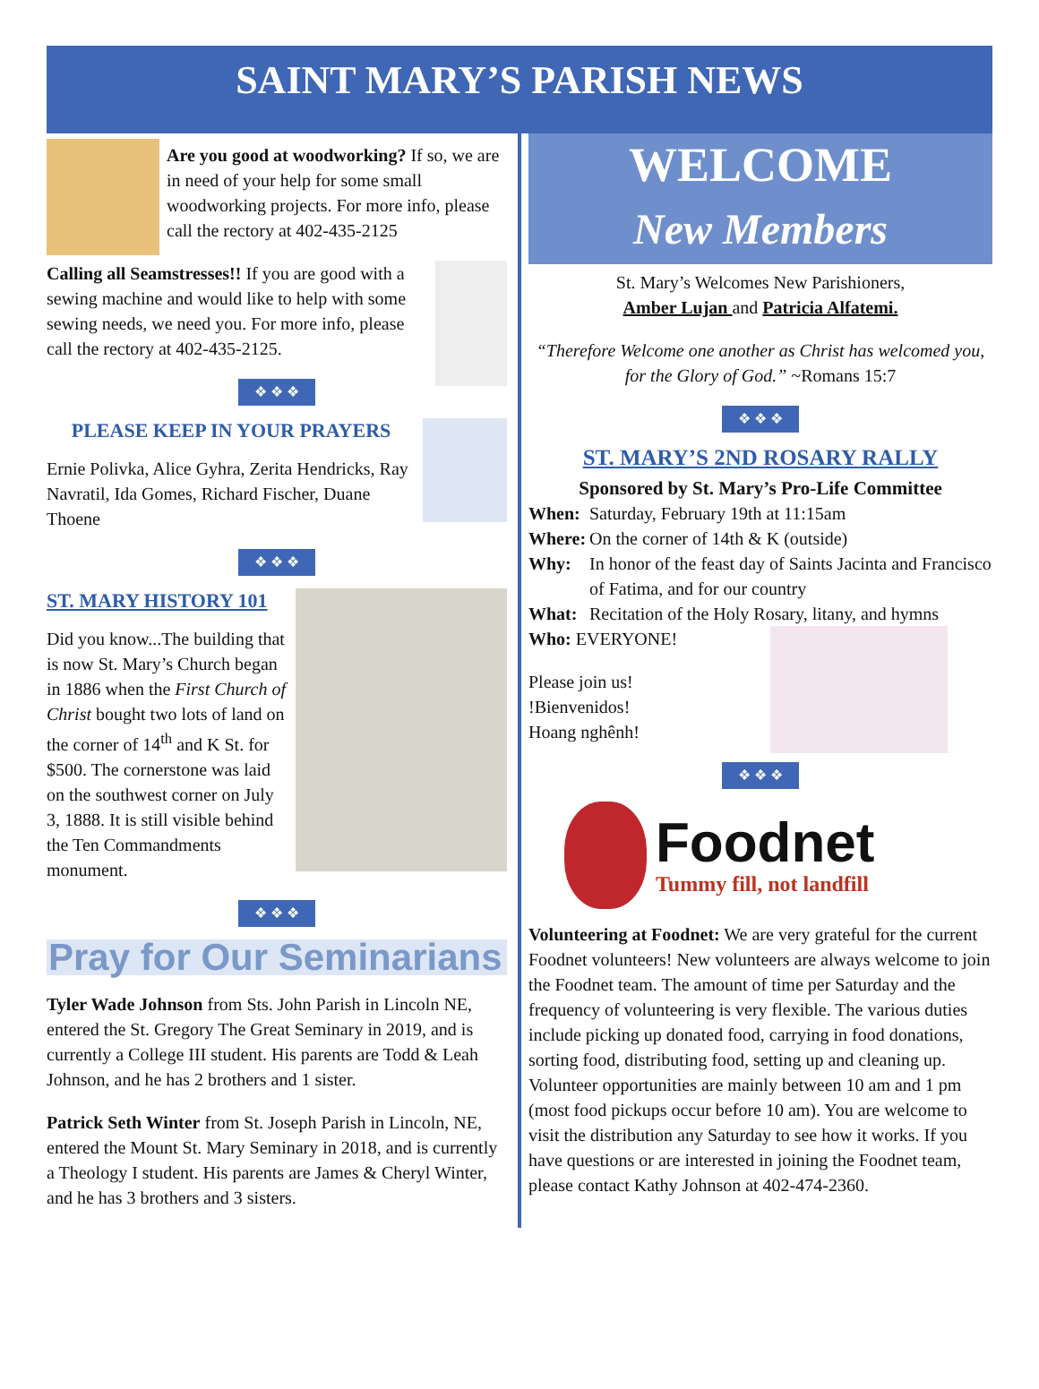SAINT MARY’S PARISH NEWS
Are you good at woodworking? If so, we are in need of your help for some small woodworking projects. For more info, please call the rectory at 402-435-2125
Calling all Seamstresses!! If you are good with a sewing machine and would like to help with some sewing needs, we need you. For more info, please call the rectory at 402-435-2125.
❖ ❖ ❖
PLEASE KEEP IN YOUR PRAYERS
Ernie Polivka, Alice Gyhra, Zerita Hendricks, Ray Navratil, Ida Gomes, Richard Fischer, Duane Thoene
❖ ❖ ❖
ST. MARY HISTORY 101
Did you know...The building that is now St. Mary’s Church began in 1886 when the First Church of Christ bought two lots of land on the corner of 14<sup>th</sup> and K St. for $500. The cornerstone was laid on the southwest corner on July 3, 1888. It is still visible behind the Ten Commandments monument.
❖ ❖ ❖
Pray for Our Seminarians
Tyler Wade Johnson from Sts. John Parish in Lincoln NE, entered the St. Gregory The Great Seminary in 2019, and is currently a College III student. His parents are Todd & Leah Johnson, and he has 2 brothers and 1 sister.
Patrick Seth Winter from St. Joseph Parish in Lincoln, NE, entered the Mount St. Mary Seminary in 2018, and is currently a Theology I student. His parents are James & Cheryl Winter, and he has 3 brothers and 3 sisters.
WELCOME
New Members
St. Mary’s Welcomes New Parishioners,
Amber Lujan and Patricia Alfatemi.
“Therefore Welcome one another as Christ has welcomed you, for the Glory of God.” ~Romans 15:7
❖ ❖ ❖
ST. MARY’S 2ND ROSARY RALLY
Sponsored by St. Mary’s Pro-Life Committee
When: Saturday, February 19th at 11:15am
Where: On the corner of 14th & K (outside)
Why: In honor of the feast day of Saints Jacinta and Francisco of Fatima, and for our country
What: Recitation of the Holy Rosary, litany, and hymns
Who: EVERYONE!
Please join us!
!Bienvenidos!
Hoang nghênh!
❖ ❖ ❖
Foodnet
Tummy fill, not landfill
Volunteering at Foodnet: We are very grateful for the current Foodnet volunteers! New volunteers are always welcome to join the Foodnet team. The amount of time per Saturday and the frequency of volunteering is very flexible. The various duties include picking up donated food, carrying in food donations, sorting food, distributing food, setting up and cleaning up. Volunteer opportunities are mainly between 10 am and 1 pm (most food pickups occur before 10 am). You are welcome to visit the distribution any Saturday to see how it works. If you have questions or are interested in joining the Foodnet team, please contact Kathy Johnson at 402-474-2360.